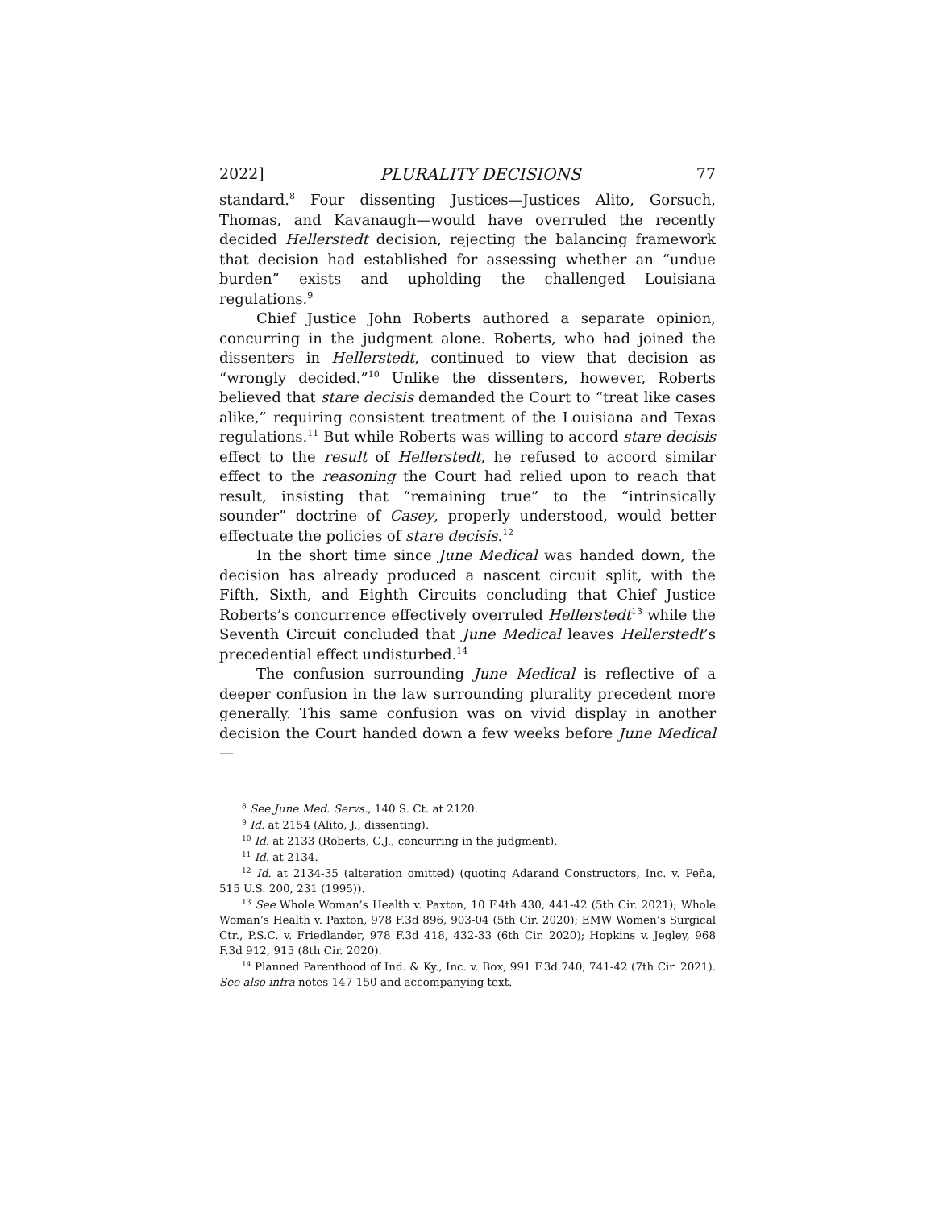2022] PLURALITY DECISIONS 77
standard.<sup>8</sup> Four dissenting Justices—Justices Alito, Gorsuch, Thomas, and Kavanaugh—would have overruled the recently decided Hellerstedt decision, rejecting the balancing framework that decision had established for assessing whether an “undue burden” exists and upholding the challenged Louisiana regulations.<sup>9</sup>
Chief Justice John Roberts authored a separate opinion, concurring in the judgment alone. Roberts, who had joined the dissenters in Hellerstedt, continued to view that decision as “wrongly decided.”<sup>10</sup> Unlike the dissenters, however, Roberts believed that stare decisis demanded the Court to “treat like cases alike,” requiring consistent treatment of the Louisiana and Texas regulations.<sup>11</sup> But while Roberts was willing to accord stare decisis effect to the result of Hellerstedt, he refused to accord similar effect to the reasoning the Court had relied upon to reach that result, insisting that “remaining true” to the “intrinsically sounder” doctrine of Casey, properly understood, would better effectuate the policies of stare decisis.<sup>12</sup>
In the short time since June Medical was handed down, the decision has already produced a nascent circuit split, with the Fifth, Sixth, and Eighth Circuits concluding that Chief Justice Roberts’s concurrence effectively overruled Hellerstedt<sup>13</sup> while the Seventh Circuit concluded that June Medical leaves Hellerstedt’s precedential effect undisturbed.<sup>14</sup>
The confusion surrounding June Medical is reflective of a deeper confusion in the law surrounding plurality precedent more generally. This same confusion was on vivid display in another decision the Court handed down a few weeks before June Medical—
<sup>8</sup> See June Med. Servs., 140 S. Ct. at 2120.
<sup>9</sup> Id. at 2154 (Alito, J., dissenting).
<sup>10</sup> Id. at 2133 (Roberts, C.J., concurring in the judgment).
<sup>11</sup> Id. at 2134.
<sup>12</sup> Id. at 2134-35 (alteration omitted) (quoting Adarand Constructors, Inc. v. Peña, 515 U.S. 200, 231 (1995)).
<sup>13</sup> See Whole Woman’s Health v. Paxton, 10 F.4th 430, 441-42 (5th Cir. 2021); Whole Woman’s Health v. Paxton, 978 F.3d 896, 903-04 (5th Cir. 2020); EMW Women’s Surgical Ctr., P.S.C. v. Friedlander, 978 F.3d 418, 432-33 (6th Cir. 2020); Hopkins v. Jegley, 968 F.3d 912, 915 (8th Cir. 2020).
<sup>14</sup> Planned Parenthood of Ind. & Ky., Inc. v. Box, 991 F.3d 740, 741-42 (7th Cir. 2021). See also infra notes 147-150 and accompanying text.